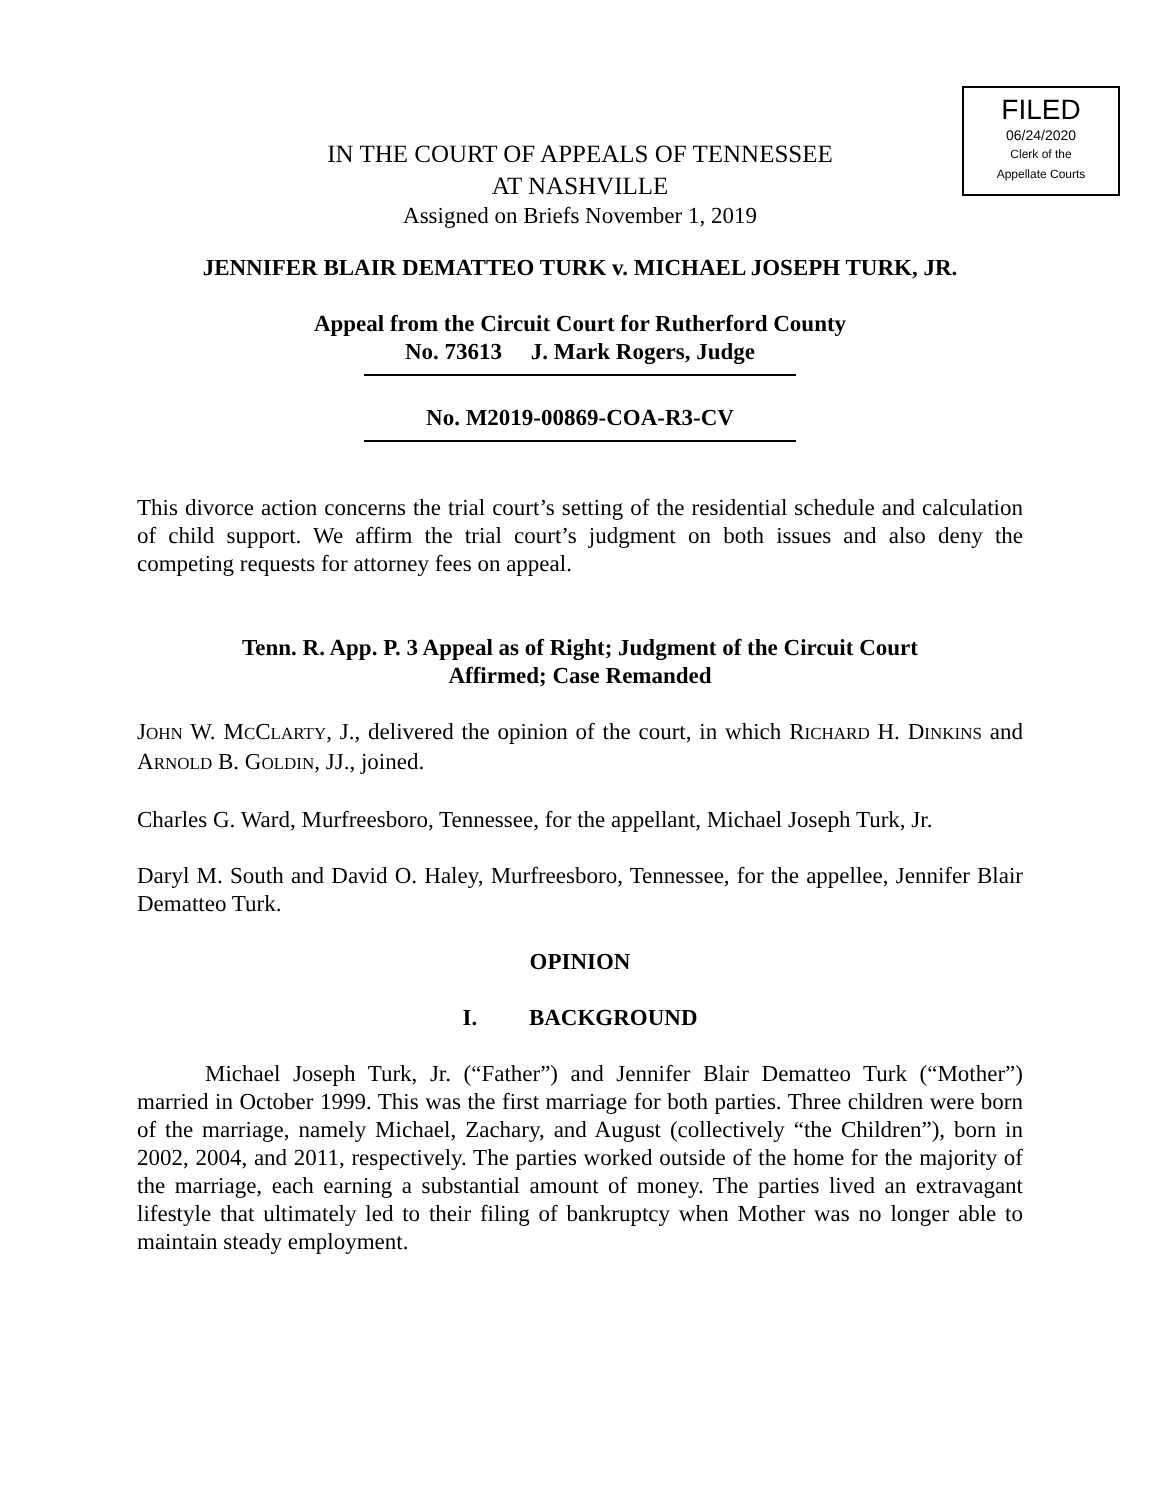FILED
06/24/2020
Clerk of the
Appellate Courts
IN THE COURT OF APPEALS OF TENNESSEE
AT NASHVILLE
Assigned on Briefs November 1, 2019
JENNIFER BLAIR DEMATTEO TURK v. MICHAEL JOSEPH TURK, JR.
Appeal from the Circuit Court for Rutherford County
No. 73613 J. Mark Rogers, Judge
No. M2019-00869-COA-R3-CV
This divorce action concerns the trial court’s setting of the residential schedule and calculation of child support. We affirm the trial court’s judgment on both issues and also deny the competing requests for attorney fees on appeal.
Tenn. R. App. P. 3 Appeal as of Right; Judgment of the Circuit Court
Affirmed; Case Remanded
JOHN W. MCCLARTY, J., delivered the opinion of the court, in which RICHARD H. DINKINS and ARNOLD B. GOLDIN, JJ., joined.
Charles G. Ward, Murfreesboro, Tennessee, for the appellant, Michael Joseph Turk, Jr.
Daryl M. South and David O. Haley, Murfreesboro, Tennessee, for the appellee, Jennifer Blair Dematteo Turk.
OPINION
I. BACKGROUND
Michael Joseph Turk, Jr. (“Father”) and Jennifer Blair Dematteo Turk (“Mother”) married in October 1999. This was the first marriage for both parties. Three children were born of the marriage, namely Michael, Zachary, and August (collectively “the Children”), born in 2002, 2004, and 2011, respectively. The parties worked outside of the home for the majority of the marriage, each earning a substantial amount of money. The parties lived an extravagant lifestyle that ultimately led to their filing of bankruptcy when Mother was no longer able to maintain steady employment.